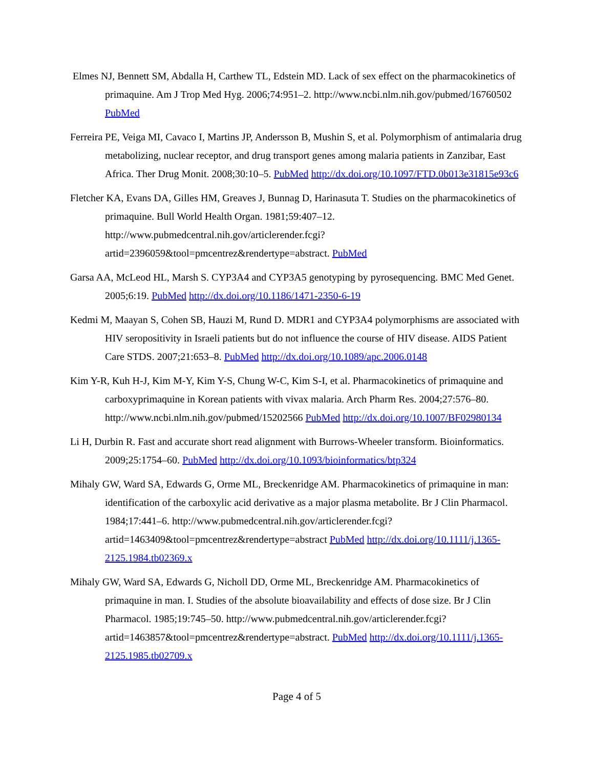Elmes NJ, Bennett SM, Abdalla H, Carthew TL, Edstein MD. Lack of sex effect on the pharmacokinetics of primaquine. Am J Trop Med Hyg. 2006;74:951–2. http://www.ncbi.nlm.nih.gov/pubmed/16760502 PubMed
Ferreira PE, Veiga MI, Cavaco I, Martins JP, Andersson B, Mushin S, et al. Polymorphism of antimalaria drug metabolizing, nuclear receptor, and drug transport genes among malaria patients in Zanzibar, East Africa. Ther Drug Monit. 2008;30:10–5. PubMed http://dx.doi.org/10.1097/FTD.0b013e31815e93c6
Fletcher KA, Evans DA, Gilles HM, Greaves J, Bunnag D, Harinasuta T. Studies on the pharmacokinetics of primaquine. Bull World Health Organ. 1981;59:407–12. http://www.pubmedcentral.nih.gov/articlerender.fcgi?artid=2396059&tool=pmcentrez&rendertype=abstract. PubMed
Garsa AA, McLeod HL, Marsh S. CYP3A4 and CYP3A5 genotyping by pyrosequencing. BMC Med Genet. 2005;6:19. PubMed http://dx.doi.org/10.1186/1471-2350-6-19
Kedmi M, Maayan S, Cohen SB, Hauzi M, Rund D. MDR1 and CYP3A4 polymorphisms are associated with HIV seropositivity in Israeli patients but do not influence the course of HIV disease. AIDS Patient Care STDS. 2007;21:653–8. PubMed http://dx.doi.org/10.1089/apc.2006.0148
Kim Y-R, Kuh H-J, Kim M-Y, Kim Y-S, Chung W-C, Kim S-I, et al. Pharmacokinetics of primaquine and carboxyprimaquine in Korean patients with vivax malaria. Arch Pharm Res. 2004;27:576–80. http://www.ncbi.nlm.nih.gov/pubmed/15202566 PubMed http://dx.doi.org/10.1007/BF02980134
Li H, Durbin R. Fast and accurate short read alignment with Burrows-Wheeler transform. Bioinformatics. 2009;25:1754–60. PubMed http://dx.doi.org/10.1093/bioinformatics/btp324
Mihaly GW, Ward SA, Edwards G, Orme ML, Breckenridge AM. Pharmacokinetics of primaquine in man: identification of the carboxylic acid derivative as a major plasma metabolite. Br J Clin Pharmacol. 1984;17:441–6. http://www.pubmedcentral.nih.gov/articlerender.fcgi?artid=1463409&tool=pmcentrez&rendertype=abstract PubMed http://dx.doi.org/10.1111/j.1365-2125.1984.tb02369.x
Mihaly GW, Ward SA, Edwards G, Nicholl DD, Orme ML, Breckenridge AM. Pharmacokinetics of primaquine in man. I. Studies of the absolute bioavailability and effects of dose size. Br J Clin Pharmacol. 1985;19:745–50. http://www.pubmedcentral.nih.gov/articlerender.fcgi?artid=1463857&tool=pmcentrez&rendertype=abstract. PubMed http://dx.doi.org/10.1111/j.1365-2125.1985.tb02709.x
Page 4 of 5